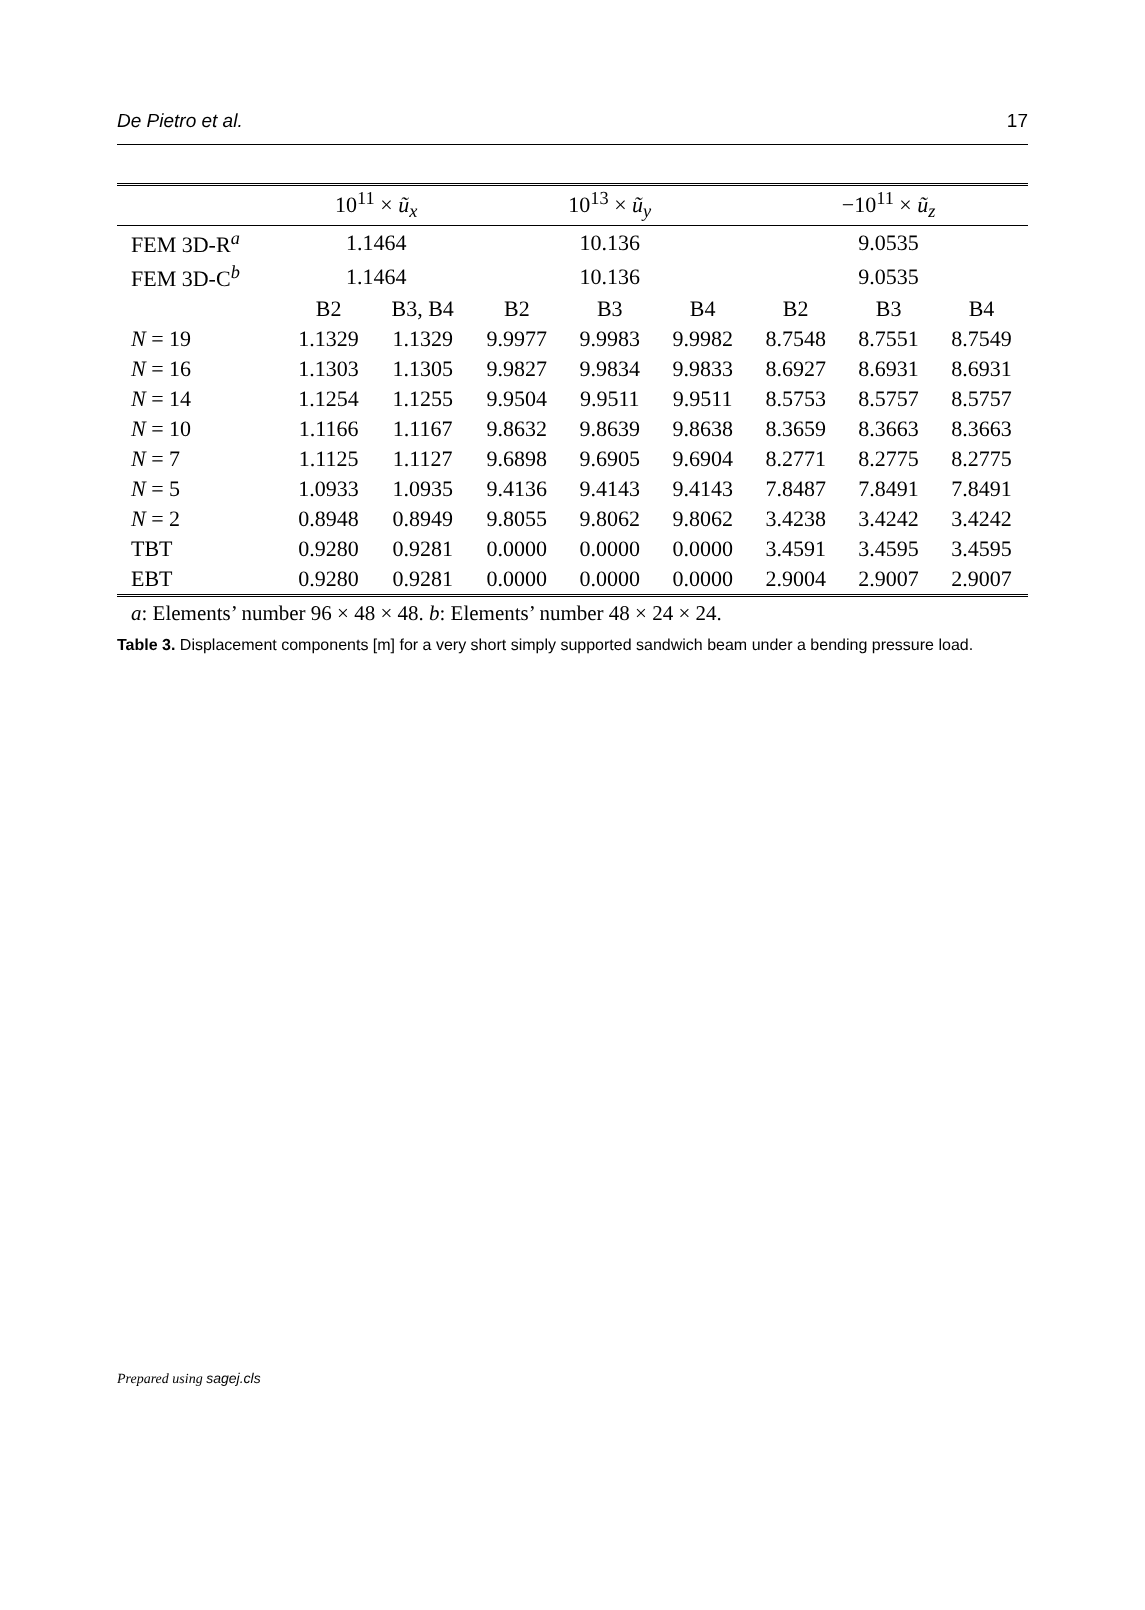De Pietro et al. 17
| | 10<sup>11</sup> × ũ<sub>x</sub> | | 10<sup>13</sup> × ũ<sub>y</sub> | | | −10<sup>11</sup> × ũ<sub>z</sub> | | |
| --- | --- | --- | --- | --- | --- | --- | --- | --- |
| FEM 3D-R<sup>a</sup> | 1.1464 | | 10.136 | | | 9.0535 | | |
| FEM 3D-C<sup>b</sup> | 1.1464 | | 10.136 | | | 9.0535 | | |
| | B2 | B3, B4 | B2 | B3 | B4 | B2 | B3 | B4 |
| N = 19 | 1.1329 | 1.1329 | 9.9977 | 9.9983 | 9.9982 | 8.7548 | 8.7551 | 8.7549 |
| N = 16 | 1.1303 | 1.1305 | 9.9827 | 9.9834 | 9.9833 | 8.6927 | 8.6931 | 8.6931 |
| N = 14 | 1.1254 | 1.1255 | 9.9504 | 9.9511 | 9.9511 | 8.5753 | 8.5757 | 8.5757 |
| N = 10 | 1.1166 | 1.1167 | 9.8632 | 9.8639 | 9.8638 | 8.3659 | 8.3663 | 8.3663 |
| N = 7 | 1.1125 | 1.1127 | 9.6898 | 9.6905 | 9.6904 | 8.2771 | 8.2775 | 8.2775 |
| N = 5 | 1.0933 | 1.0935 | 9.4136 | 9.4143 | 9.4143 | 7.8487 | 7.8491 | 7.8491 |
| N = 2 | 0.8948 | 0.8949 | 9.8055 | 9.8062 | 9.8062 | 3.4238 | 3.4242 | 3.4242 |
| TBT | 0.9280 | 0.9281 | 0.0000 | 0.0000 | 0.0000 | 3.4591 | 3.4595 | 3.4595 |
| EBT | 0.9280 | 0.9281 | 0.0000 | 0.0000 | 0.0000 | 2.9004 | 2.9007 | 2.9007 |
a: Elements’ number 96 × 48 × 48. b: Elements’ number 48 × 24 × 24.
Table 3. Displacement components [m] for a very short simply supported sandwich beam under a bending pressure load.
Prepared using sagej.cls